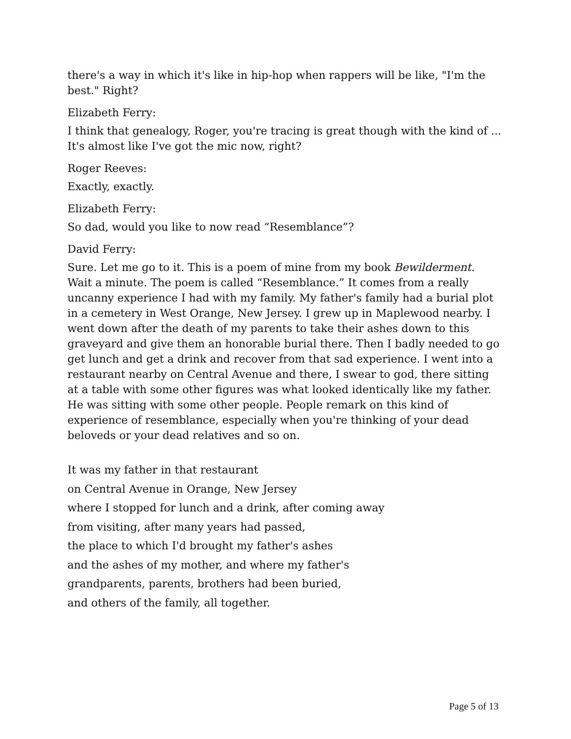there's a way in which it's like in hip-hop when rappers will be like, "I'm the best." Right?
Elizabeth Ferry:
I think that genealogy, Roger, you're tracing is great though with the kind of ... It's almost like I've got the mic now, right?
Roger Reeves:
Exactly, exactly.
Elizabeth Ferry:
So dad, would you like to now read “Resemblance”?
David Ferry:
Sure. Let me go to it. This is a poem of mine from my book Bewilderment. Wait a minute. The poem is called “Resemblance.” It comes from a really uncanny experience I had with my family. My father's family had a burial plot in a cemetery in West Orange, New Jersey. I grew up in Maplewood nearby. I went down after the death of my parents to take their ashes down to this graveyard and give them an honorable burial there. Then I badly needed to go get lunch and get a drink and recover from that sad experience. I went into a restaurant nearby on Central Avenue and there, I swear to god, there sitting at a table with some other figures was what looked identically like my father. He was sitting with some other people. People remark on this kind of experience of resemblance, especially when you're thinking of your dead beloveds or your dead relatives and so on.
It was my father in that restaurant
on Central Avenue in Orange, New Jersey
where I stopped for lunch and a drink, after coming away
from visiting, after many years had passed,
the place to which I'd brought my father's ashes
and the ashes of my mother, and where my father's
grandparents, parents, brothers had been buried,
and others of the family, all together.
Page 5 of 13